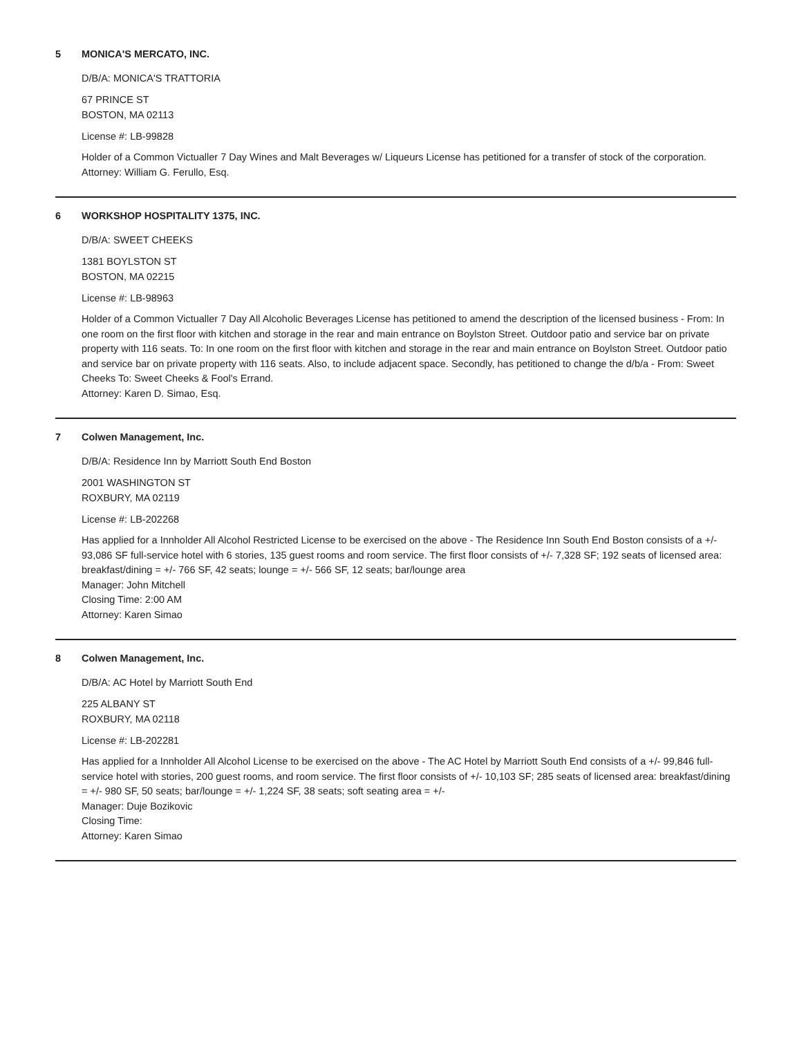5 MONICA'S MERCATO, INC.
D/B/A: MONICA'S TRATTORIA
67 PRINCE ST
BOSTON, MA 02113
License #: LB-99828
Holder of a Common Victualler 7 Day Wines and Malt Beverages w/ Liqueurs License has petitioned for a transfer of stock of the corporation.
Attorney: William G. Ferullo, Esq.
6 WORKSHOP HOSPITALITY 1375, INC.
D/B/A: SWEET CHEEKS
1381 BOYLSTON ST
BOSTON, MA 02215
License #: LB-98963
Holder of a Common Victualler 7 Day All Alcoholic Beverages License has petitioned to amend the description of the licensed business - From: In one room on the first floor with kitchen and storage in the rear and main entrance on Boylston Street. Outdoor patio and service bar on private property with 116 seats. To: In one room on the first floor with kitchen and storage in the rear and main entrance on Boylston Street. Outdoor patio and service bar on private property with 116 seats. Also, to include adjacent space. Secondly, has petitioned to change the d/b/a - From: Sweet Cheeks To: Sweet Cheeks & Fool's Errand.
Attorney: Karen D. Simao, Esq.
7 Colwen Management, Inc.
D/B/A: Residence Inn by Marriott South End Boston
2001 WASHINGTON ST
ROXBURY, MA 02119
License #: LB-202268
Has applied for a Innholder All Alcohol Restricted License to be exercised on the above - The Residence Inn South End Boston consists of a +/- 93,086 SF full-service hotel with 6 stories, 135 guest rooms and room service. The first floor consists of +/- 7,328 SF; 192 seats of licensed area: breakfast/dining = +/- 766 SF, 42 seats; lounge = +/- 566 SF, 12 seats; bar/lounge area
Manager: John Mitchell
Closing Time: 2:00 AM
Attorney: Karen Simao
8 Colwen Management, Inc.
D/B/A: AC Hotel by Marriott South End
225 ALBANY ST
ROXBURY, MA 02118
License #: LB-202281
Has applied for a Innholder All Alcohol License to be exercised on the above - The AC Hotel by Marriott South End consists of a +/- 99,846 full-service hotel with stories, 200 guest rooms, and room service. The first floor consists of +/- 10,103 SF; 285 seats of licensed area: breakfast/dining = +/- 980 SF, 50 seats; bar/lounge = +/- 1,224 SF, 38 seats; soft seating area = +/-
Manager: Duje Bozikovic
Closing Time:
Attorney: Karen Simao